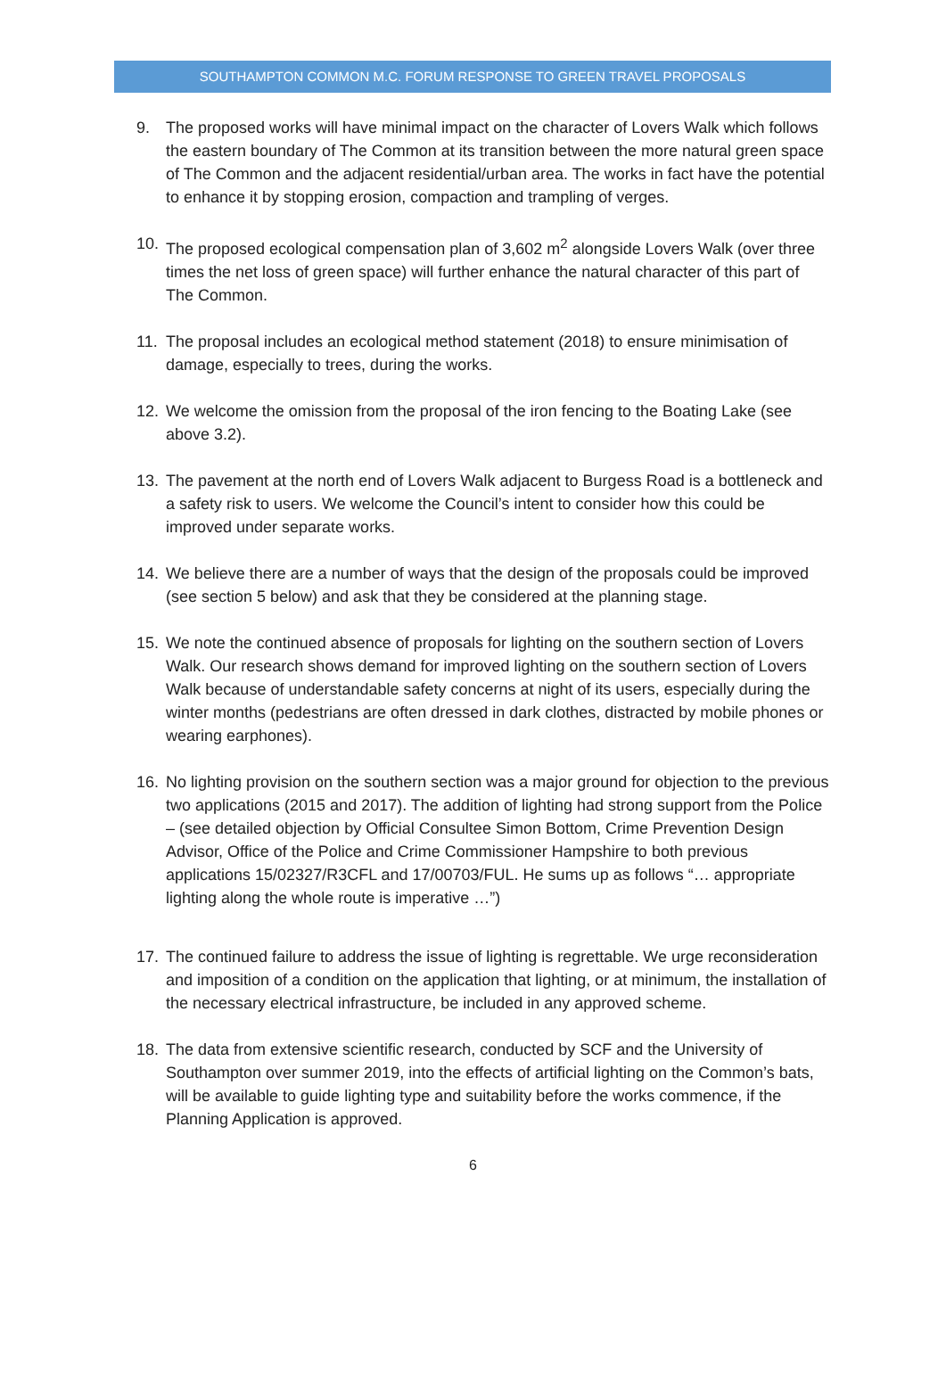SOUTHAMPTON COMMON M.C. FORUM RESPONSE TO GREEN TRAVEL PROPOSALS
9. The proposed works will have minimal impact on the character of Lovers Walk which follows the eastern boundary of The Common at its transition between the more natural green space of The Common and the adjacent residential/urban area. The works in fact have the potential to enhance it by stopping erosion, compaction and trampling of verges.
10. The proposed ecological compensation plan of 3,602 m<sup>2</sup> alongside Lovers Walk (over three times the net loss of green space) will further enhance the natural character of this part of The Common.
11. The proposal includes an ecological method statement (2018) to ensure minimisation of damage, especially to trees, during the works.
12. We welcome the omission from the proposal of the iron fencing to the Boating Lake (see above 3.2).
13. The pavement at the north end of Lovers Walk adjacent to Burgess Road is a bottleneck and a safety risk to users. We welcome the Council’s intent to consider how this could be improved under separate works.
14. We believe there are a number of ways that the design of the proposals could be improved (see section 5 below) and ask that they be considered at the planning stage.
15. We note the continued absence of proposals for lighting on the southern section of Lovers Walk. Our research shows demand for improved lighting on the southern section of Lovers Walk because of understandable safety concerns at night of its users, especially during the winter months (pedestrians are often dressed in dark clothes, distracted by mobile phones or wearing earphones).
16. No lighting provision on the southern section was a major ground for objection to the previous two applications (2015 and 2017). The addition of lighting had strong support from the Police – (see detailed objection by Official Consultee Simon Bottom, Crime Prevention Design Advisor, Office of the Police and Crime Commissioner Hampshire to both previous applications 15/02327/R3CFL and 17/00703/FUL. He sums up as follows “… appropriate lighting along the whole route is imperative …”)
17. The continued failure to address the issue of lighting is regrettable. We urge reconsideration and imposition of a condition on the application that lighting, or at minimum, the installation of the necessary electrical infrastructure, be included in any approved scheme.
18. The data from extensive scientific research, conducted by SCF and the University of Southampton over summer 2019, into the effects of artificial lighting on the Common’s bats, will be available to guide lighting type and suitability before the works commence, if the Planning Application is approved.
6